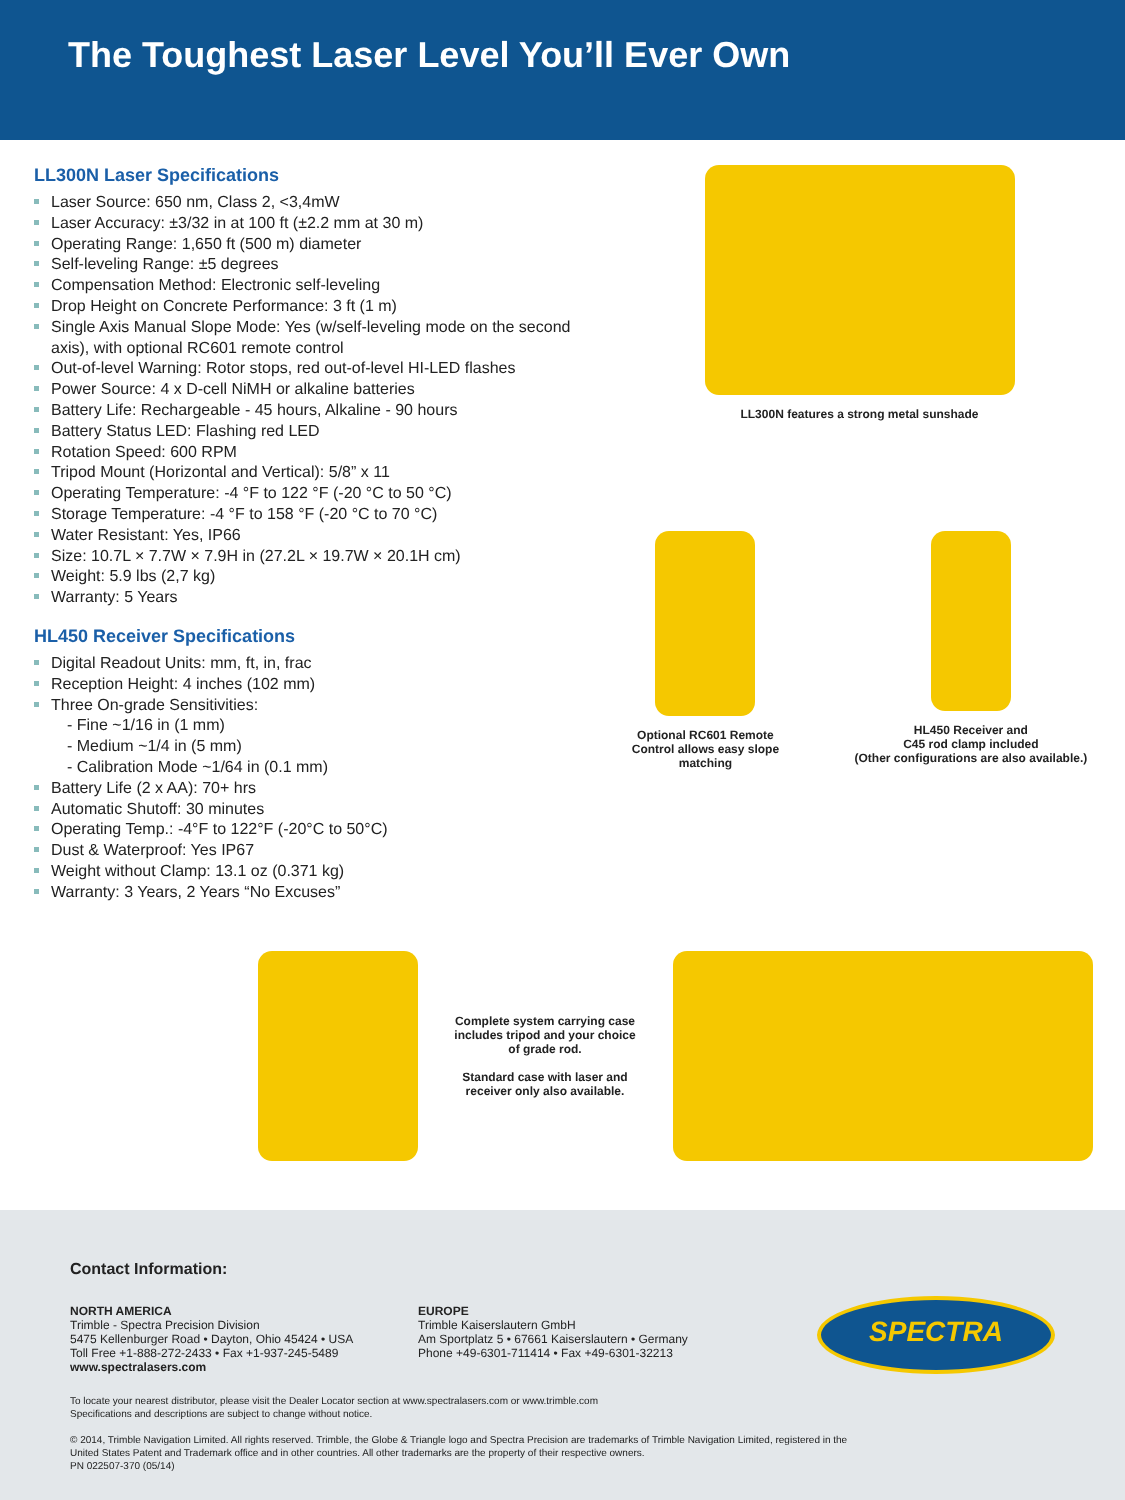The Toughest Laser Level You’ll Ever Own
LL300N Laser Specifications
Laser Source: 650 nm, Class 2, <3,4mW
Laser Accuracy: ±3/32 in at 100 ft (±2.2 mm at 30 m)
Operating Range: 1,650 ft (500 m) diameter
Self-leveling Range: ±5 degrees
Compensation Method: Electronic self-leveling
Drop Height on Concrete Performance: 3 ft (1 m)
Single Axis Manual Slope Mode: Yes (w/self-leveling mode on the second axis), with optional RC601 remote control
Out-of-level Warning: Rotor stops, red out-of-level HI-LED flashes
Power Source: 4 x D-cell NiMH or alkaline batteries
Battery Life: Rechargeable - 45 hours, Alkaline - 90 hours
Battery Status LED: Flashing red LED
Rotation Speed: 600 RPM
Tripod Mount (Horizontal and Vertical): 5/8” x 11
Operating Temperature: -4 °F to 122 °F (-20 °C to 50 °C)
Storage Temperature: -4 °F to 158 °F (-20 °C to 70 °C)
Water Resistant: Yes, IP66
Size: 10.7L × 7.7W × 7.9H in (27.2L × 19.7W × 20.1H cm)
Weight: 5.9 lbs (2,7 kg)
Warranty: 5 Years
HL450 Receiver Specifications
Digital Readout Units: mm, ft, in, frac
Reception Height: 4 inches (102 mm)
Three On-grade Sensitivities:
- Fine ~1/16 in (1 mm)
- Medium ~1/4 in (5 mm)
- Calibration Mode ~1/64 in (0.1 mm)
Battery Life (2 x AA): 70+ hrs
Automatic Shutoff: 30 minutes
Operating Temp.: -4°F to 122°F (-20°C to 50°C)
Dust & Waterproof: Yes IP67
Weight without Clamp: 13.1 oz (0.371 kg)
Warranty: 3 Years, 2 Years “No Excuses”
LL300N features a strong metal sunshade
Optional RC601 Remote
Control allows easy slope
matching
HL450 Receiver and
C45 rod clamp included
(Other configurations are also available.)
Complete system carrying case includes tripod and your choice of grade rod.
Standard case with laser and receiver only also available.
Contact Information:
NORTH AMERICA
Trimble - Spectra Precision Division
5475 Kellenburger Road • Dayton, Ohio 45424 • USA
Toll Free +1-888-272-2433 • Fax +1-937-245-5489
www.spectralasers.com
EUROPE
Trimble Kaiserslautern GmbH
Am Sportplatz 5 • 67661 Kaiserslautern • Germany
Phone +49-6301-711414 • Fax +49-6301-32213
SPECTRA
To locate your nearest distributor, please visit the Dealer Locator section at www.spectralasers.com or www.trimble.com
Specifications and descriptions are subject to change without notice.
© 2014, Trimble Navigation Limited. All rights reserved. Trimble, the Globe & Triangle logo and Spectra Precision are trademarks of Trimble Navigation Limited, registered in the
United States Patent and Trademark office and in other countries. All other trademarks are the property of their respective owners.
PN 022507-370 (05/14)